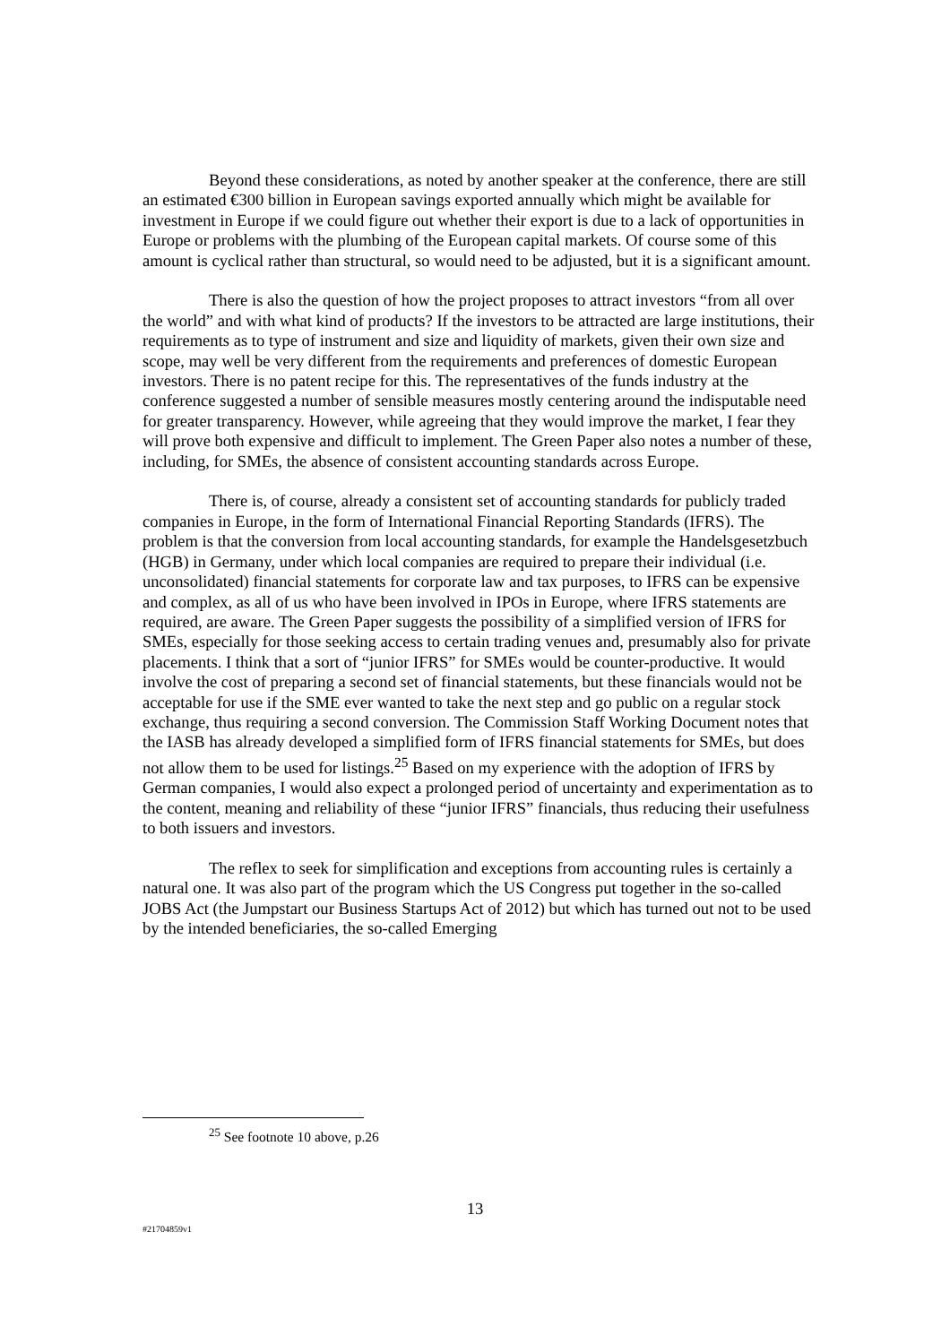Beyond these considerations, as noted by another speaker at the conference, there are still an estimated €300 billion in European savings exported annually which might be available for investment in Europe if we could figure out whether their export is due to a lack of opportunities in Europe or problems with the plumbing of the European capital markets. Of course some of this amount is cyclical rather than structural, so would need to be adjusted, but it is a significant amount.
There is also the question of how the project proposes to attract investors “from all over the world” and with what kind of products? If the investors to be attracted are large institutions, their requirements as to type of instrument and size and liquidity of markets, given their own size and scope, may well be very different from the requirements and preferences of domestic European investors. There is no patent recipe for this. The representatives of the funds industry at the conference suggested a number of sensible measures mostly centering around the indisputable need for greater transparency. However, while agreeing that they would improve the market, I fear they will prove both expensive and difficult to implement. The Green Paper also notes a number of these, including, for SMEs, the absence of consistent accounting standards across Europe.
There is, of course, already a consistent set of accounting standards for publicly traded companies in Europe, in the form of International Financial Reporting Standards (IFRS). The problem is that the conversion from local accounting standards, for example the Handelsgesetzbuch (HGB) in Germany, under which local companies are required to prepare their individual (i.e. unconsolidated) financial statements for corporate law and tax purposes, to IFRS can be expensive and complex, as all of us who have been involved in IPOs in Europe, where IFRS statements are required, are aware. The Green Paper suggests the possibility of a simplified version of IFRS for SMEs, especially for those seeking access to certain trading venues and, presumably also for private placements. I think that a sort of “junior IFRS” for SMEs would be counter-productive. It would involve the cost of preparing a second set of financial statements, but these financials would not be acceptable for use if the SME ever wanted to take the next step and go public on a regular stock exchange, thus requiring a second conversion. The Commission Staff Working Document notes that the IASB has already developed a simplified form of IFRS financial statements for SMEs, but does not allow them to be used for listings.<sup>25</sup> Based on my experience with the adoption of IFRS by German companies, I would also expect a prolonged period of uncertainty and experimentation as to the content, meaning and reliability of these “junior IFRS” financials, thus reducing their usefulness to both issuers and investors.
The reflex to seek for simplification and exceptions from accounting rules is certainly a natural one. It was also part of the program which the US Congress put together in the so-called JOBS Act (the Jumpstart our Business Startups Act of 2012) but which has turned out not to be used by the intended beneficiaries, the so-called Emerging
<sup>25</sup> See footnote 10 above, p.26
13
#21704859v1